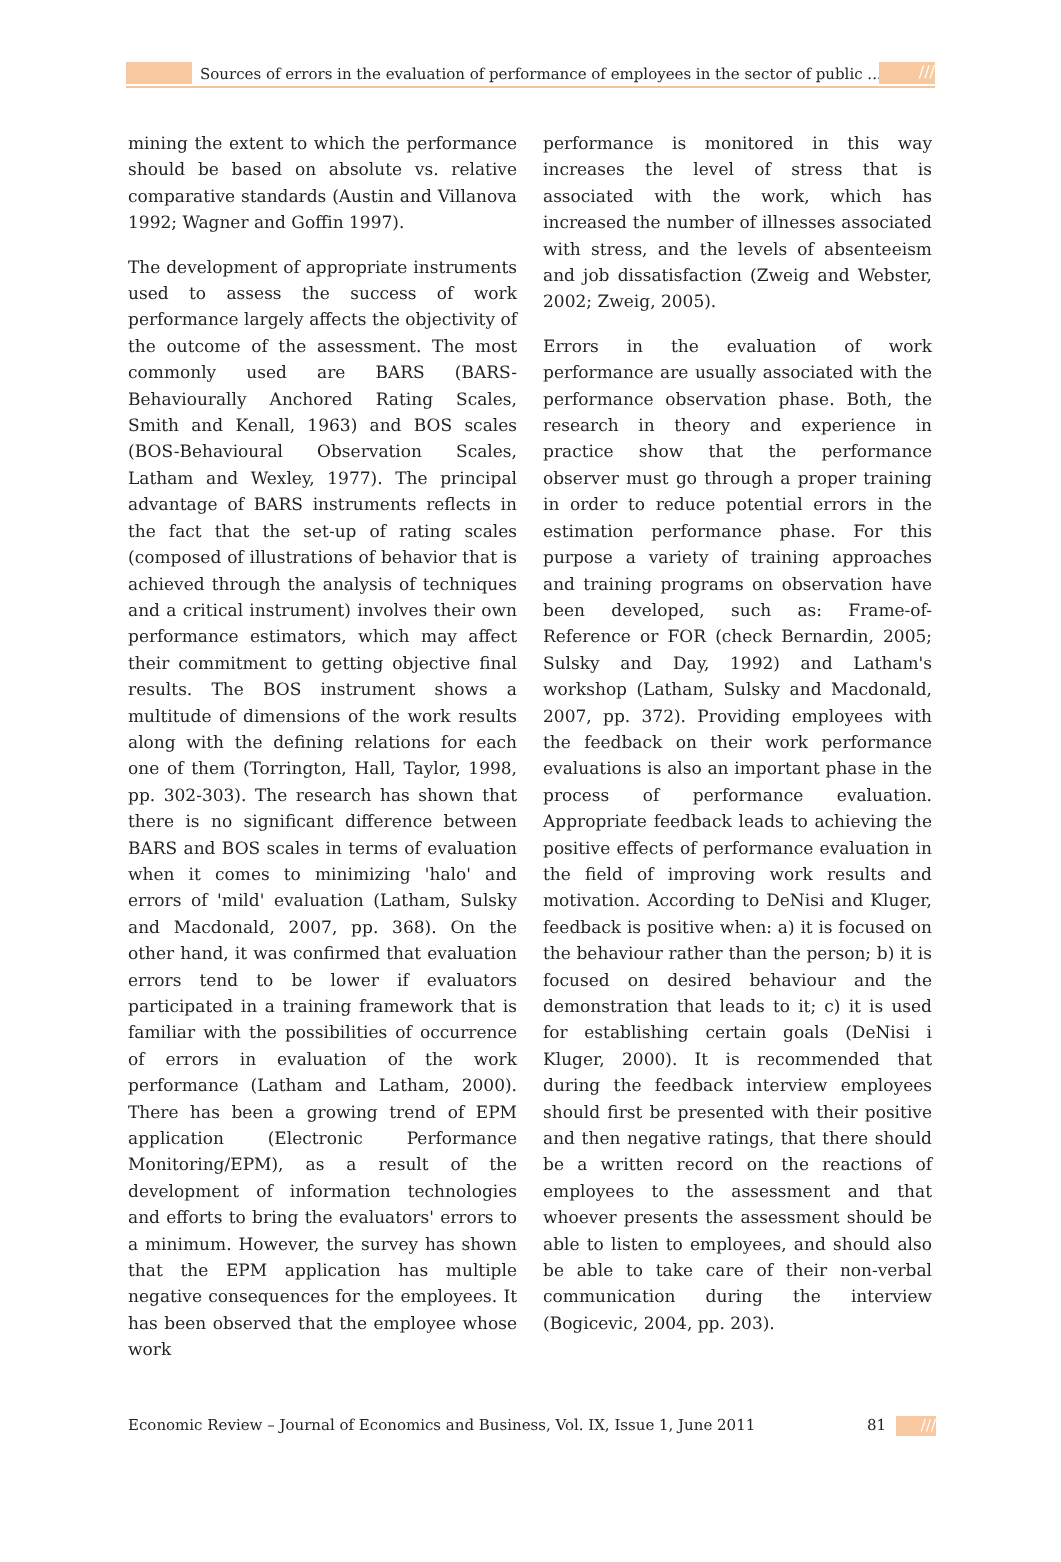Sources of errors in the evaluation of performance of employees in the sector of public ...
///
mining the extent to which the performance should be based on absolute vs. relative comparative standards (Austin and Villanova 1992; Wagner and Goffin 1997).
The development of appropriate instruments used to assess the success of work performance largely affects the objectivity of the outcome of the assessment. The most commonly used are BARS (BARS- Behaviourally Anchored Rating Scales, Smith and Kenall, 1963) and BOS scales (BOS-Behavioural Observation Scales, Latham and Wexley, 1977). The principal advantage of BARS instruments reflects in the fact that the set-up of rating scales (composed of illustrations of behavior that is achieved through the analysis of techniques and a critical instrument) involves their own performance estimators, which may affect their commitment to getting objective final results. The BOS instrument shows a multitude of dimensions of the work results along with the defining relations for each one of them (Torrington, Hall, Taylor, 1998, pp. 302-303). The research has shown that there is no significant difference between BARS and BOS scales in terms of evaluation when it comes to minimizing 'halo' and errors of 'mild' evaluation (Latham, Sulsky and Macdonald, 2007, pp. 368). On the other hand, it was confirmed that evaluation errors tend to be lower if evaluators participated in a training framework that is familiar with the possibilities of occurrence of errors in evaluation of the work performance (Latham and Latham, 2000). There has been a growing trend of EPM application (Electronic Performance Monitoring/EPM), as a result of the development of information technologies and efforts to bring the evaluators' errors to a minimum. However, the survey has shown that the EPM application has multiple negative consequences for the employees. It has been observed that the employee whose work
performance is monitored in this way increases the level of stress that is associated with the work, which has increased the number of illnesses associated with stress, and the levels of absenteeism and job dissatisfaction (Zweig and Webster, 2002; Zweig, 2005).
Errors in the evaluation of work performance are usually associated with the performance observation phase. Both, the research in theory and experience in practice show that the performance observer must go through a proper training in order to reduce potential errors in the estimation performance phase. For this purpose a variety of training approaches and training programs on observation have been developed, such as: Frame-of-Reference or FOR (check Bernardin, 2005; Sulsky and Day, 1992) and Latham's workshop (Latham, Sulsky and Macdonald, 2007, pp. 372). Providing employees with the feedback on their work performance evaluations is also an important phase in the process of performance evaluation. Appropriate feedback leads to achieving the positive effects of performance evaluation in the field of improving work results and motivation. According to DeNisi and Kluger, feedback is positive when: a) it is focused on the behaviour rather than the person; b) it is focused on desired behaviour and the demonstration that leads to it; c) it is used for establishing certain goals (DeNisi i Kluger, 2000). It is recommended that during the feedback interview employees should first be presented with their positive and then negative ratings, that there should be a written record on the reactions of employees to the assessment and that whoever presents the assessment should be able to listen to employees, and should also be able to take care of their non-verbal communication during the interview (Bogicevic, 2004, pp. 203).
Economic Review – Journal of Economics and Business, Vol. IX, Issue 1, June 2011 81 ///